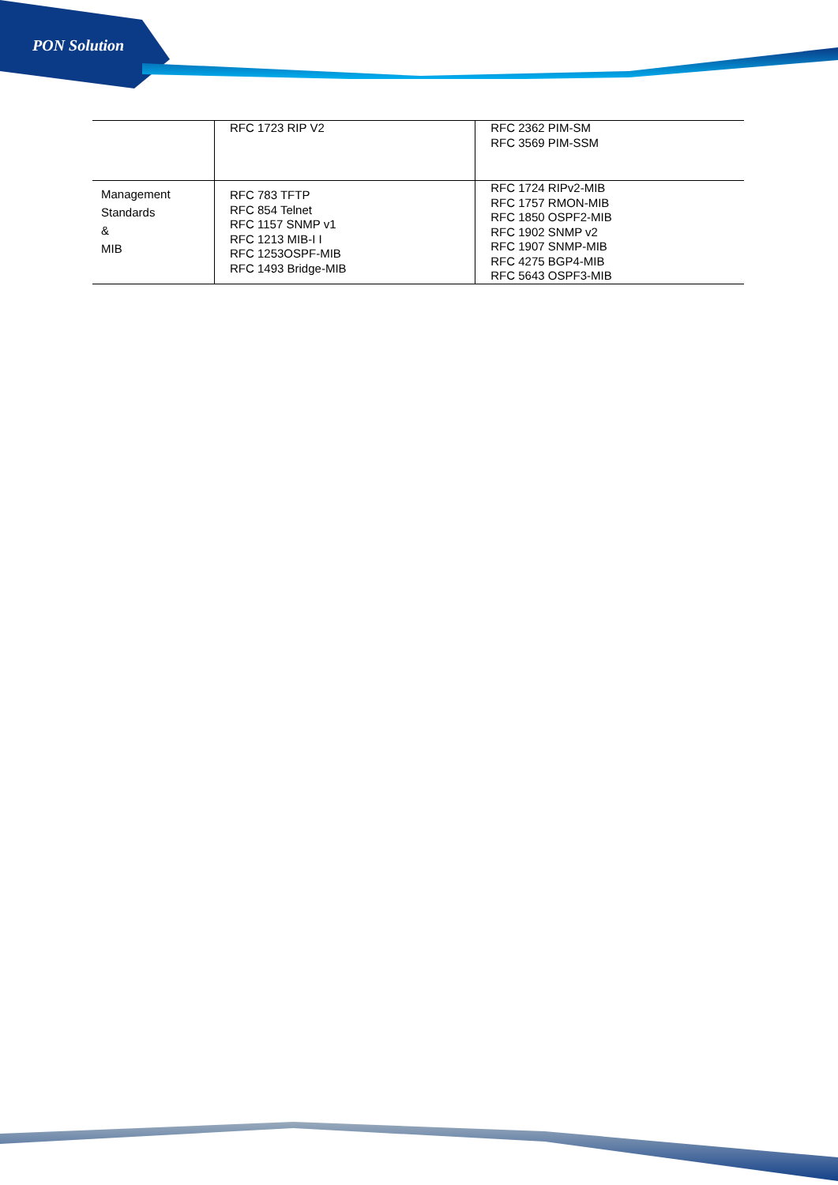PON Solution
| | RFC 1723 RIP V2 | RFC 2362 PIM-SM RFC 3569 PIM-SSM |
| Management Standards & MIB | RFC 783 TFTP RFC 854 Telnet RFC 1157 SNMP v1 RFC 1213 MIB-I I RFC 1253OSPF-MIB RFC 1493 Bridge-MIB | RFC 1724 RIPv2-MIB RFC 1757 RMON-MIB RFC 1850 OSPF2-MIB RFC 1902 SNMP v2 RFC 1907 SNMP-MIB RFC 4275 BGP4-MIB RFC 5643 OSPF3-MIB |